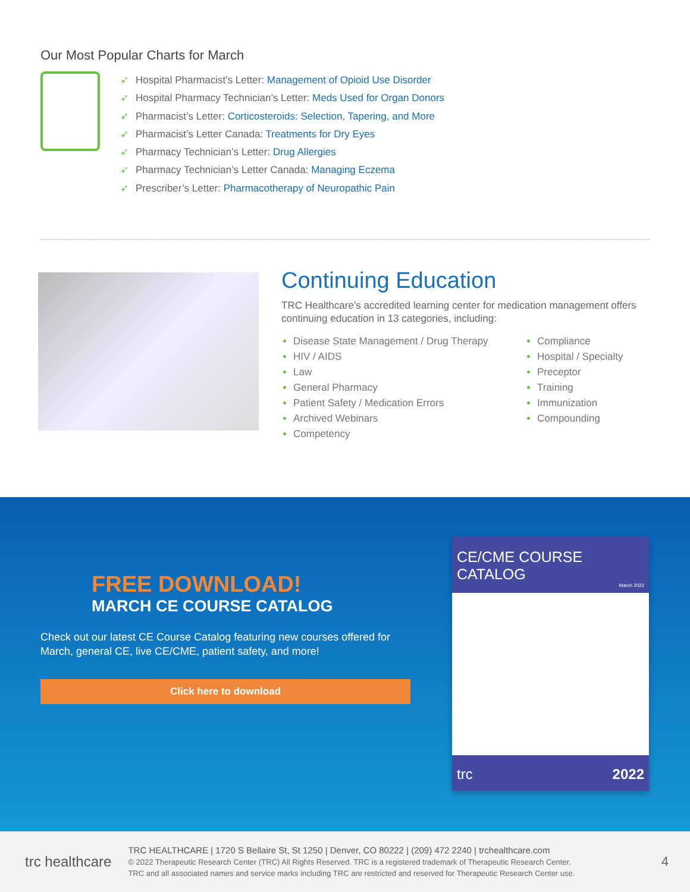Our Most Popular Charts for March
➶ Hospital Pharmacist’s Letter: Management of Opioid Use Disorder
➶ Hospital Pharmacy Technician’s Letter: Meds Used for Organ Donors
➶ Pharmacist’s Letter: Corticosteroids: Selection, Tapering, and More
➶ Pharmacist’s Letter Canada: Treatments for Dry Eyes
➶ Pharmacy Technician’s Letter: Drug Allergies
➶ Pharmacy Technician’s Letter Canada: Managing Eczema
➶ Prescriber’s Letter: Pharmacotherapy of Neuropathic Pain
Continuing Education
TRC Healthcare’s accredited learning center for medication management offers continuing education in 13 categories, including:
Disease State Management / Drug Therapy
HIV / AIDS
Law
General Pharmacy
Patient Safety / Medication Errors
Archived Webinars
Competency
Compliance
Hospital / Specialty
Preceptor
Training
Immunization
Compounding
FREE DOWNLOAD!
MARCH CE COURSE CATALOG
Check out our latest CE Course Catalog featuring new courses offered for March, general CE, live CE/CME, patient safety, and more!
Click here to download
CE/CME COURSE CATALOG
March 2022
trc 2022
trc healthcare
TRC HEALTHCARE | 1720 S Bellaire St, St 1250 | Denver, CO 80222 | (209) 472 2240 | trchealthcare.com
© 2022 Therapeutic Research Center (TRC) All Rights Reserved. TRC is a registered trademark of Therapeutic Research Center.
TRC and all associated names and service marks including TRC are restricted and reserved for Therapeutic Research Center use.
4